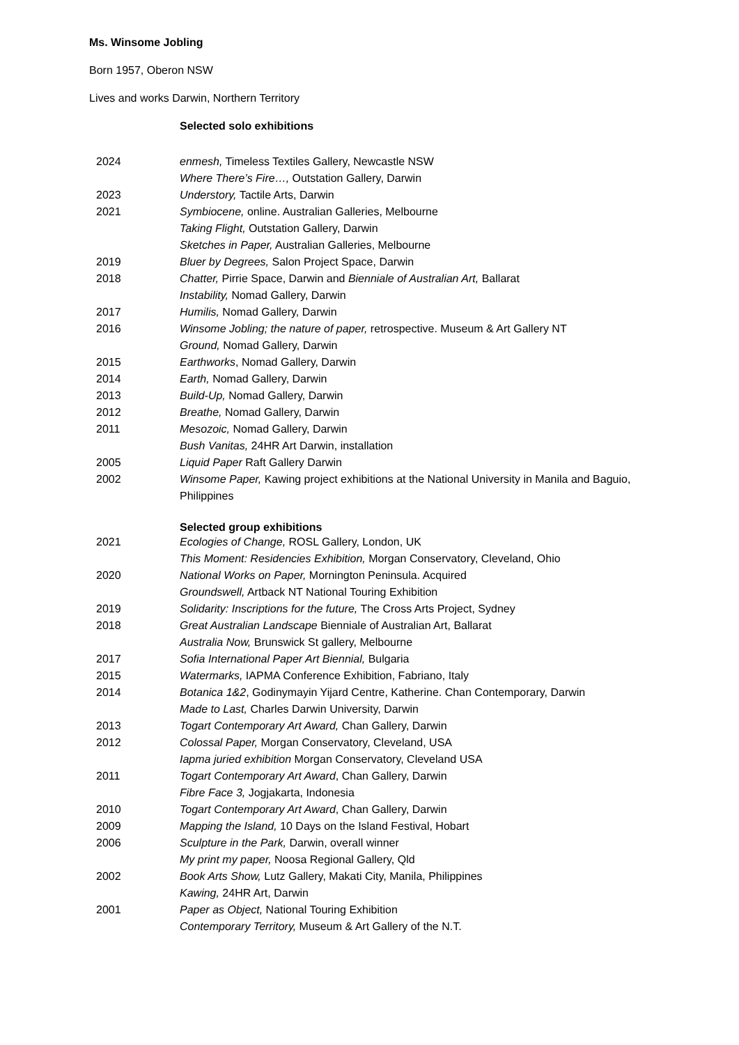Ms. Winsome Jobling
Born 1957, Oberon NSW
Lives and works Darwin, Northern Territory
Selected solo exhibitions
2024 enmesh, Timeless Textiles Gallery, Newcastle NSW
Where There’s Fire…, Outstation Gallery, Darwin
2023 Understory, Tactile Arts, Darwin
2021 Symbiocene, online. Australian Galleries, Melbourne
Taking Flight, Outstation Gallery, Darwin
Sketches in Paper, Australian Galleries, Melbourne
2019 Bluer by Degrees, Salon Project Space, Darwin
2018 Chatter, Pirrie Space, Darwin and Bienniale of Australian Art, Ballarat
Instability, Nomad Gallery, Darwin
2017 Humilis, Nomad Gallery, Darwin
2016 Winsome Jobling; the nature of paper, retrospective. Museum & Art Gallery NT
Ground, Nomad Gallery, Darwin
2015 Earthworks, Nomad Gallery, Darwin
2014 Earth, Nomad Gallery, Darwin
2013 Build-Up, Nomad Gallery, Darwin
2012 Breathe, Nomad Gallery, Darwin
2011 Mesozoic, Nomad Gallery, Darwin
Bush Vanitas, 24HR Art Darwin, installation
2005 Liquid Paper Raft Gallery Darwin
2002 Winsome Paper, Kawing project exhibitions at the National University in Manila and Baguio, Philippines
Selected group exhibitions
2021 Ecologies of Change, ROSL Gallery, London, UK
This Moment: Residencies Exhibition, Morgan Conservatory, Cleveland, Ohio
2020 National Works on Paper, Mornington Peninsula. Acquired
Groundswell, Artback NT National Touring Exhibition
2019 Solidarity: Inscriptions for the future, The Cross Arts Project, Sydney
2018 Great Australian Landscape Bienniale of Australian Art, Ballarat
Australia Now, Brunswick St gallery, Melbourne
2017 Sofia International Paper Art Biennial, Bulgaria
2015 Watermarks, IAPMA Conference Exhibition, Fabriano, Italy
2014 Botanica 1&2, Godinymayin Yijard Centre, Katherine. Chan Contemporary, Darwin
Made to Last, Charles Darwin University, Darwin
2013 Togart Contemporary Art Award, Chan Gallery, Darwin
2012 Colossal Paper, Morgan Conservatory, Cleveland, USA
Iapma juried exhibition Morgan Conservatory, Cleveland USA
2011 Togart Contemporary Art Award, Chan Gallery, Darwin
Fibre Face 3, Jogjakarta, Indonesia
2010 Togart Contemporary Art Award, Chan Gallery, Darwin
2009 Mapping the Island, 10 Days on the Island Festival, Hobart
2006 Sculpture in the Park, Darwin, overall winner
My print my paper, Noosa Regional Gallery, Qld
2002 Book Arts Show, Lutz Gallery, Makati City, Manila, Philippines
Kawing, 24HR Art, Darwin
2001 Paper as Object, National Touring Exhibition
Contemporary Territory, Museum & Art Gallery of the N.T.